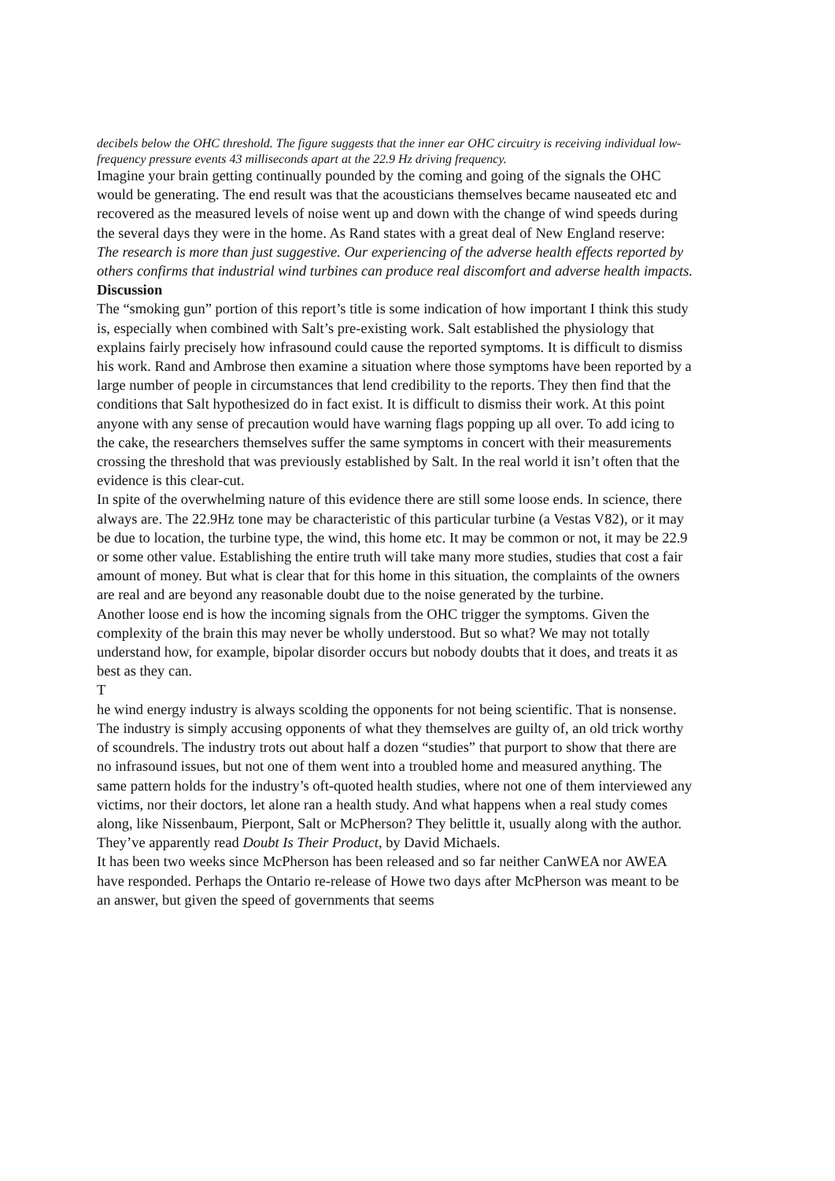decibels below the OHC threshold. The figure suggests that the inner ear OHC circuitry is receiving individual low-frequency pressure events 43 milliseconds apart at the 22.9 Hz driving frequency.
Imagine your brain getting continually pounded by the coming and going of the signals the OHC would be generating. The end result was that the acousticians themselves became nauseated etc and recovered as the measured levels of noise went up and down with the change of wind speeds during the several days they were in the home. As Rand states with a great deal of New England reserve:
The research is more than just suggestive. Our experiencing of the adverse health effects reported by others confirms that industrial wind turbines can produce real discomfort and adverse health impacts.
Discussion
The “smoking gun” portion of this report’s title is some indication of how important I think this study is, especially when combined with Salt’s pre-existing work. Salt established the physiology that explains fairly precisely how infrasound could cause the reported symptoms. It is difficult to dismiss his work. Rand and Ambrose then examine a situation where those symptoms have been reported by a large number of people in circumstances that lend credibility to the reports. They then find that the conditions that Salt hypothesized do in fact exist. It is difficult to dismiss their work. At this point anyone with any sense of precaution would have warning flags popping up all over. To add icing to the cake, the researchers themselves suffer the same symptoms in concert with their measurements crossing the threshold that was previously established by Salt. In the real world it isn’t often that the evidence is this clear-cut.
In spite of the overwhelming nature of this evidence there are still some loose ends. In science, there always are. The 22.9Hz tone may be characteristic of this particular turbine (a Vestas V82), or it may be due to location, the turbine type, the wind, this home etc. It may be common or not, it may be 22.9 or some other value. Establishing the entire truth will take many more studies, studies that cost a fair amount of money. But what is clear that for this home in this situation, the complaints of the owners are real and are beyond any reasonable doubt due to the noise generated by the turbine.
Another loose end is how the incoming signals from the OHC trigger the symptoms. Given the complexity of the brain this may never be wholly understood. But so what? We may not totally understand how, for example, bipolar disorder occurs but nobody doubts that it does, and treats it as best as they can.
T
he wind energy industry is always scolding the opponents for not being scientific. That is nonsense. The industry is simply accusing opponents of what they themselves are guilty of, an old trick worthy of scoundrels. The industry trots out about half a dozen “studies” that purport to show that there are no infrasound issues, but not one of them went into a troubled home and measured anything. The same pattern holds for the industry’s oft-quoted health studies, where not one of them interviewed any victims, nor their doctors, let alone ran a health study. And what happens when a real study comes along, like Nissenbaum, Pierpont, Salt or McPherson? They belittle it, usually along with the author. They’ve apparently read Doubt Is Their Product, by David Michaels.
It has been two weeks since McPherson has been released and so far neither CanWEA nor AWEA have responded. Perhaps the Ontario re-release of Howe two days after McPherson was meant to be an answer, but given the speed of governments that seems